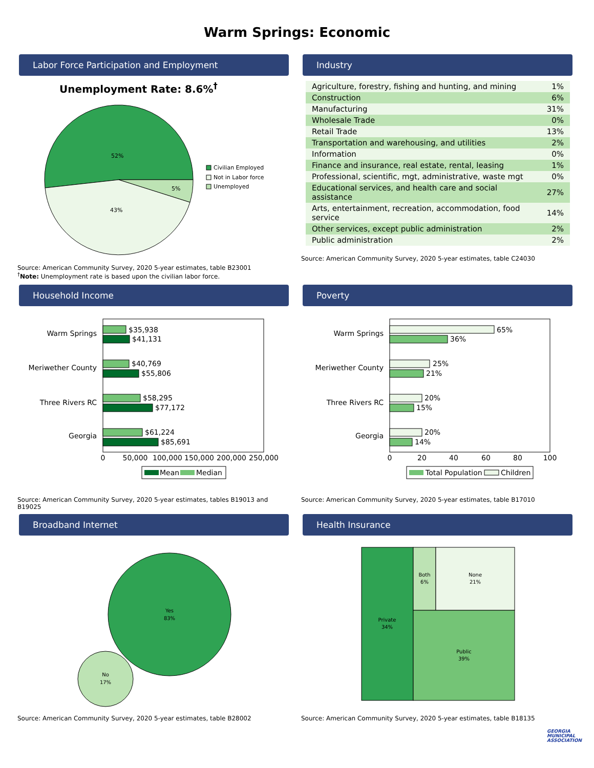Warm Springs: Economic
Labor Force Participation and Employment
Unemployment Rate: 8.6%<sup>†</sup>
52%
43%
5%
Civilian Employed
Not in Labor force
Unemployed
Source: American Community Survey, 2020 5-year estimates, table B23001
<sup>†</sup> Note: Unemployment rate is based upon the civilian labor force.
Industry
| Agriculture, forestry, fishing and hunting, and mining | 1% |
| Construction | 6% |
| Manufacturing | 31% |
| Wholesale Trade | 0% |
| Retail Trade | 13% |
| Transportation and warehousing, and utilities | 2% |
| Information | 0% |
| Finance and insurance, real estate, rental, leasing | 1% |
| Professional, scientific, mgt, administrative, waste mgt | 0% |
| Educational services, and health care and social assistance | 27% |
| Arts, entertainment, recreation, accommodation, food service | 14% |
| Other services, except public administration | 2% |
| Public administration | 2% |
Source: American Community Survey, 2020 5-year estimates, table C24030
Household Income
Warm Springs
$35,938
$41,131
Meriwether County
$40,769
$55,806
Three Rivers RC
$58,295
$77,172
Georgia
$61,224
$85,691
0
50,000
100,000
150,000
200,000
250,000
Mean
Median
Source: American Community Survey, 2020 5-year estimates, tables B19013 and B19025
Poverty
Warm Springs
65%
36%
Meriwether County
25%
21%
Three Rivers RC
20%
15%
Georgia
20%
14%
0
20
40
60
80
100
Total Population
Children
Source: American Community Survey, 2020 5-year estimates, table B17010
Broadband Internet
Yes
83%
No
17%
Source: American Community Survey, 2020 5-year estimates, table B28002
Health Insurance
Private
34%
Both
6%
None
21%
Public
39%
Source: American Community Survey, 2020 5-year estimates, table B18135
GEORGIA MUNICIPAL ASSOCIATION